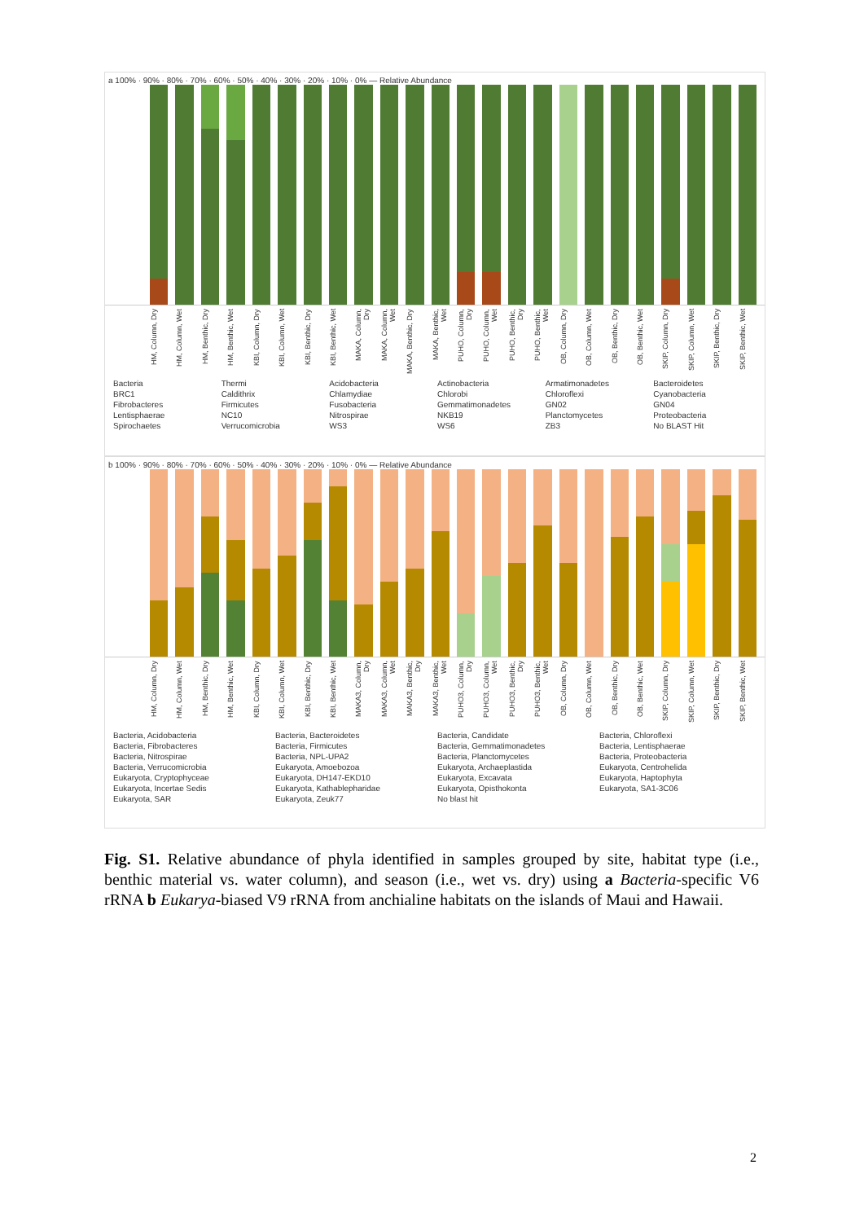a 100% · 90% · 80% · 70% · 60% · 50% · 40% · 30% · 20% · 10% · 0% — Relative Abundance
HM, Column, Dry HM, Column, Wet HM, Benthic, Dry HM, Benthic, Wet KBI, Column, Dry KBI, Column, Wet KBI, Benthic, Dry KBI, Benthic, Wet MAKA, Column, Dry MAKA, Column, Wet MAKA, Benthic, Dry MAKA, Benthic, Wet PUHO, Column, Dry PUHO, Column, Wet PUHO, Benthic, Dry PUHO, Benthic, Wet OB, Column, Dry OB, Column, Wet OB, Benthic, Dry OB, Benthic, Wet SKIP, Column, Dry SKIP, Column, Wet SKIP, Benthic, Dry SKIP, Benthic, Wet
Bacteria
Thermi
Acidobacteria
Actinobacteria
Armatimonadetes
Bacteroidetes
BRC1
Caldithrix
Chlamydiae
Chlorobi
Chloroflexi
Cyanobacteria
Fibrobacteres
Firmicutes
Fusobacteria
Gemmatimonadetes
GN02
GN04
Lentisphaerae
NC10
Nitrospirae
NKB19
Planctomycetes
Proteobacteria
Spirochaetes
Verrucomicrobia
WS3
WS6
ZB3
No BLAST Hit
b 100% · 90% · 80% · 70% · 60% · 50% · 40% · 30% · 20% · 10% · 0% — Relative Abundance
HM, Column, Dry HM, Column, Wet HM, Benthic, Dry HM, Benthic, Wet KBI, Column, Dry KBI, Column, Wet KBI, Benthic, Dry KBI, Benthic, Wet MAKA3, Column, Dry MAKA3, Column, Wet MAKA3, Benthic, Dry MAKA3, Benthic, Wet PUHO3, Column, Dry PUHO3, Column, Wet PUHO3, Benthic, Dry PUHO3, Benthic, Wet OB, Column, Dry OB, Column, Wet OB, Benthic, Dry OB, Benthic, Wet SKIP, Column, Dry SKIP, Column, Wet SKIP, Benthic, Dry SKIP, Benthic, Wet
Bacteria, Acidobacteria
Bacteria, Bacteroidetes
Bacteria, Candidate
Bacteria, Chloroflexi
Bacteria, Fibrobacteres
Bacteria, Firmicutes
Bacteria, Gemmatimonadetes
Bacteria, Lentisphaerae
Bacteria, Nitrospirae
Bacteria, NPL-UPA2
Bacteria, Planctomycetes
Bacteria, Proteobacteria
Bacteria, Verrucomicrobia
Eukaryota, Amoebozoa
Eukaryota, Archaeplastida
Eukaryota, Centrohelida
Eukaryota, Cryptophyceae
Eukaryota, DH147-EKD10
Eukaryota, Excavata
Eukaryota, Haptophyta
Eukaryota, Incertae Sedis
Eukaryota, Kathablepharidae
Eukaryota, Opisthokonta
Eukaryota, SA1-3C06
Eukaryota, SAR
Eukaryota, Zeuk77
No blast hit
Fig. S1. Relative abundance of phyla identified in samples grouped by site, habitat type (i.e., benthic material vs. water column), and season (i.e., wet vs. dry) using a Bacteria-specific V6 rRNA b Eukarya-biased V9 rRNA from anchialine habitats on the islands of Maui and Hawaii.
2